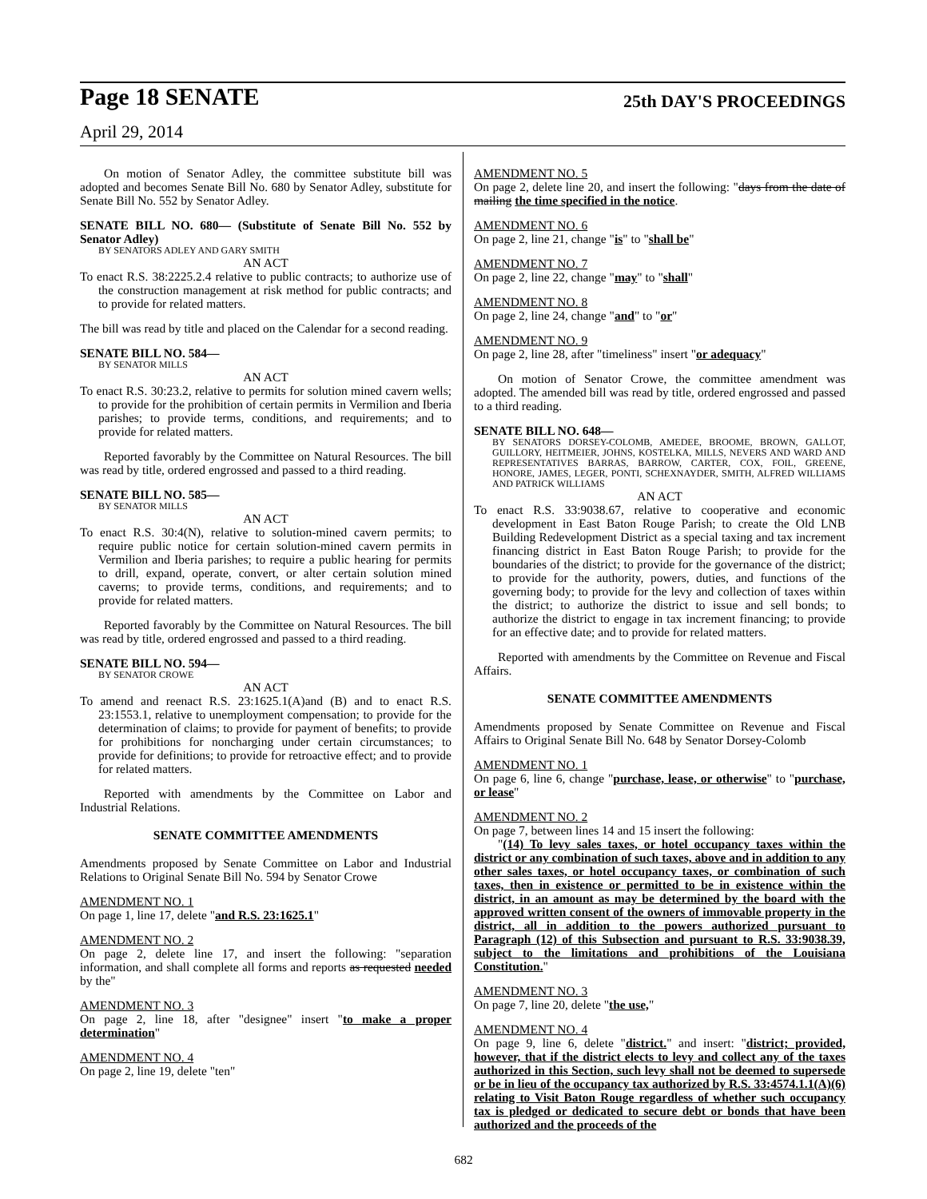Page 18 SENATE 25th DAY'S PROCEEDINGS
April 29, 2014
On motion of Senator Adley, the committee substitute bill was adopted and becomes Senate Bill No. 680 by Senator Adley, substitute for Senate Bill No. 552 by Senator Adley.
SENATE BILL NO. 680— (Substitute of Senate Bill No. 552 by Senator Adley)
BY SENATORS ADLEY AND GARY SMITH
AN ACT
To enact R.S. 38:2225.2.4 relative to public contracts; to authorize use of the construction management at risk method for public contracts; and to provide for related matters.
The bill was read by title and placed on the Calendar for a second reading.
SENATE BILL NO. 584—
BY SENATOR MILLS
AN ACT
To enact R.S. 30:23.2, relative to permits for solution mined cavern wells; to provide for the prohibition of certain permits in Vermilion and Iberia parishes; to provide terms, conditions, and requirements; and to provide for related matters.
Reported favorably by the Committee on Natural Resources. The bill was read by title, ordered engrossed and passed to a third reading.
SENATE BILL NO. 585—
BY SENATOR MILLS
AN ACT
To enact R.S. 30:4(N), relative to solution-mined cavern permits; to require public notice for certain solution-mined cavern permits in Vermilion and Iberia parishes; to require a public hearing for permits to drill, expand, operate, convert, or alter certain solution mined caverns; to provide terms, conditions, and requirements; and to provide for related matters.
Reported favorably by the Committee on Natural Resources. The bill was read by title, ordered engrossed and passed to a third reading.
SENATE BILL NO. 594—
BY SENATOR CROWE
AN ACT
To amend and reenact R.S. 23:1625.1(A)and (B) and to enact R.S. 23:1553.1, relative to unemployment compensation; to provide for the determination of claims; to provide for payment of benefits; to provide for prohibitions for noncharging under certain circumstances; to provide for definitions; to provide for retroactive effect; and to provide for related matters.
Reported with amendments by the Committee on Labor and Industrial Relations.
SENATE COMMITTEE AMENDMENTS
Amendments proposed by Senate Committee on Labor and Industrial Relations to Original Senate Bill No. 594 by Senator Crowe
AMENDMENT NO. 1
On page 1, line 17, delete "and R.S. 23:1625.1"
AMENDMENT NO. 2
On page 2, delete line 17, and insert the following: "separation information, and shall complete all forms and reports as requested needed by the"
AMENDMENT NO. 3
On page 2, line 18, after "designee" insert "to make a proper determination"
AMENDMENT NO. 4
On page 2, line 19, delete "ten"
AMENDMENT NO. 5
On page 2, delete line 20, and insert the following: "days from the date of mailing the time specified in the notice.
AMENDMENT NO. 6
On page 2, line 21, change "is" to "shall be"
AMENDMENT NO. 7
On page 2, line 22, change "may" to "shall"
AMENDMENT NO. 8
On page 2, line 24, change "and" to "or"
AMENDMENT NO. 9
On page 2, line 28, after "timeliness" insert "or adequacy"
On motion of Senator Crowe, the committee amendment was adopted. The amended bill was read by title, ordered engrossed and passed to a third reading.
SENATE BILL NO. 648—
BY SENATORS DORSEY-COLOMB, AMEDEE, BROOME, BROWN, GALLOT, GUILLORY, HEITMEIER, JOHNS, KOSTELKA, MILLS, NEVERS AND WARD AND REPRESENTATIVES BARRAS, BARROW, CARTER, COX, FOIL, GREENE, HONORE, JAMES, LEGER, PONTI, SCHEXNAYDER, SMITH, ALFRED WILLIAMS AND PATRICK WILLIAMS
AN ACT
To enact R.S. 33:9038.67, relative to cooperative and economic development in East Baton Rouge Parish; to create the Old LNB Building Redevelopment District as a special taxing and tax increment financing district in East Baton Rouge Parish; to provide for the boundaries of the district; to provide for the governance of the district; to provide for the authority, powers, duties, and functions of the governing body; to provide for the levy and collection of taxes within the district; to authorize the district to issue and sell bonds; to authorize the district to engage in tax increment financing; to provide for an effective date; and to provide for related matters.
Reported with amendments by the Committee on Revenue and Fiscal Affairs.
SENATE COMMITTEE AMENDMENTS
Amendments proposed by Senate Committee on Revenue and Fiscal Affairs to Original Senate Bill No. 648 by Senator Dorsey-Colomb
AMENDMENT NO. 1
On page 6, line 6, change "purchase, lease, or otherwise" to "purchase, or lease"
AMENDMENT NO. 2
On page 7, between lines 14 and 15 insert the following:
"(14) To levy sales taxes, or hotel occupancy taxes within the district or any combination of such taxes, above and in addition to any other sales taxes, or hotel occupancy taxes, or combination of such taxes, then in existence or permitted to be in existence within the district, in an amount as may be determined by the board with the approved written consent of the owners of immovable property in the district, all in addition to the powers authorized pursuant to Paragraph (12) of this Subsection and pursuant to R.S. 33:9038.39, subject to the limitations and prohibitions of the Louisiana Constitution."
AMENDMENT NO. 3
On page 7, line 20, delete "the use,"
AMENDMENT NO. 4
On page 9, line 6, delete "district." and insert: "district; provided, however, that if the district elects to levy and collect any of the taxes authorized in this Section, such levy shall not be deemed to supersede or be in lieu of the occupancy tax authorized by R.S. 33:4574.1.1(A)(6) relating to Visit Baton Rouge regardless of whether such occupancy tax is pledged or dedicated to secure debt or bonds that have been authorized and the proceeds of the
682